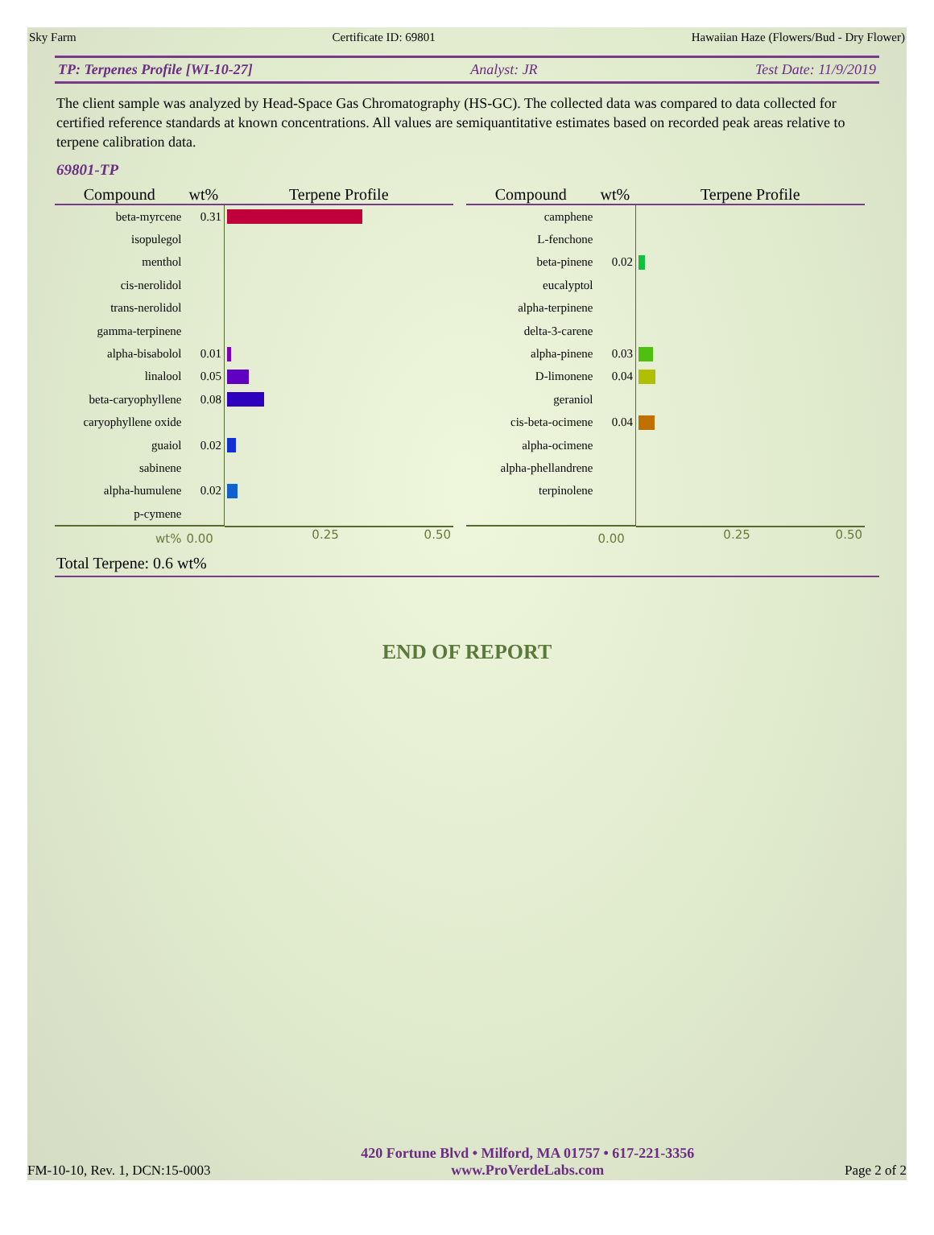Sky Farm Certificate ID: 69801 Hawaiian Haze (Flowers/Bud - Dry Flower)
TP: Terpenes Profile [WI-10-27] Analyst: JR Test Date: 11/9/2019
The client sample was analyzed by Head-Space Gas Chromatography (HS-GC). The collected data was compared to data collected for certified reference standards at known concentrations. All values are semiquantitative estimates based on recorded peak areas relative to terpene calibration data.
69801-TP
| Compound | wt% | Terpene Profile |
| --- | --- | --- |
| beta-myrcene | 0.31 | |
| isopulegol | | |
| menthol | | |
| cis-nerolidol | | |
| trans-nerolidol | | |
| gamma-terpinene | | |
| alpha-bisabolol | 0.01 | |
| linalool | 0.05 | |
| beta-caryophyllene | 0.08 | |
| caryophyllene oxide | | |
| guaiol | 0.02 | |
| sabinene | | |
| alpha-humulene | 0.02 | |
| p-cymene | | |
| wt% | 0.00 | 0.25 0.50 |
| Compound | wt% | Terpene Profile |
| --- | --- | --- |
| camphene | | |
| L-fenchone | | |
| beta-pinene | 0.02 | |
| eucalyptol | | |
| alpha-terpinene | | |
| delta-3-carene | | |
| alpha-pinene | 0.03 | |
| D-limonene | 0.04 | |
| geraniol | | |
| cis-beta-ocimene | 0.04 | |
| alpha-ocimene | | |
| alpha-phellandrene | | |
| terpinolene | | |
| | 0.00 | 0.25 0.50 |
Total Terpene: 0.6 wt%
END OF REPORT
FM-10-10, Rev. 1, DCN:15-0003
420 Fortune Blvd • Milford, MA 01757 • 617-221-3356
www.ProVerdeLabs.com
Page 2 of 2